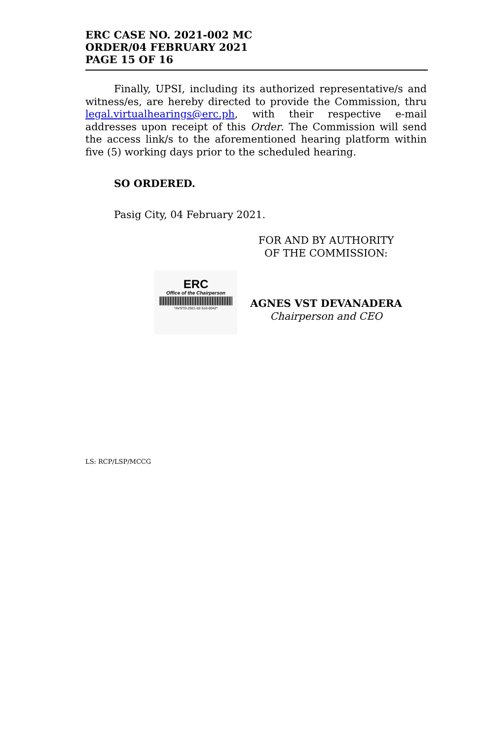ERC CASE NO. 2021-002 MC
ORDER/04 FEBRUARY 2021
PAGE 15 OF 16
Finally, UPSI, including its authorized representative/s and witness/es, are hereby directed to provide the Commission, thru legal.virtualhearings@erc.ph, with their respective e-mail addresses upon receipt of this Order. The Commission will send the access link/s to the aforementioned hearing platform within five (5) working days prior to the scheduled hearing.
SO ORDERED.
Pasig City, 04 February 2021.
FOR AND BY AUTHORITY
OF THE COMMISSION:
ERC
Office of the Chairperson
*AVSTD-2021-02-510-0042*
AGNES VST DEVANADERA
Chairperson and CEO
LS: RCP/LSP/MCCG